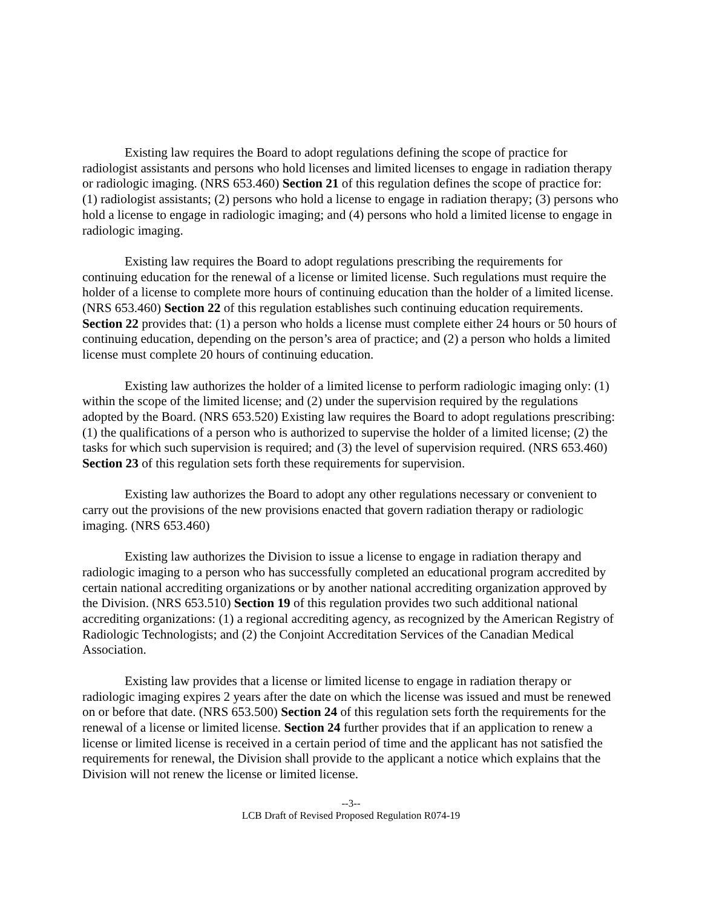Existing law requires the Board to adopt regulations defining the scope of practice for radiologist assistants and persons who hold licenses and limited licenses to engage in radiation therapy or radiologic imaging. (NRS 653.460) Section 21 of this regulation defines the scope of practice for: (1) radiologist assistants; (2) persons who hold a license to engage in radiation therapy; (3) persons who hold a license to engage in radiologic imaging; and (4) persons who hold a limited license to engage in radiologic imaging.
Existing law requires the Board to adopt regulations prescribing the requirements for continuing education for the renewal of a license or limited license. Such regulations must require the holder of a license to complete more hours of continuing education than the holder of a limited license. (NRS 653.460) Section 22 of this regulation establishes such continuing education requirements. Section 22 provides that: (1) a person who holds a license must complete either 24 hours or 50 hours of continuing education, depending on the person’s area of practice; and (2) a person who holds a limited license must complete 20 hours of continuing education.
Existing law authorizes the holder of a limited license to perform radiologic imaging only: (1) within the scope of the limited license; and (2) under the supervision required by the regulations adopted by the Board. (NRS 653.520) Existing law requires the Board to adopt regulations prescribing: (1) the qualifications of a person who is authorized to supervise the holder of a limited license; (2) the tasks for which such supervision is required; and (3) the level of supervision required. (NRS 653.460) Section 23 of this regulation sets forth these requirements for supervision.
Existing law authorizes the Board to adopt any other regulations necessary or convenient to carry out the provisions of the new provisions enacted that govern radiation therapy or radiologic imaging. (NRS 653.460)
Existing law authorizes the Division to issue a license to engage in radiation therapy and radiologic imaging to a person who has successfully completed an educational program accredited by certain national accrediting organizations or by another national accrediting organization approved by the Division. (NRS 653.510) Section 19 of this regulation provides two such additional national accrediting organizations: (1) a regional accrediting agency, as recognized by the American Registry of Radiologic Technologists; and (2) the Conjoint Accreditation Services of the Canadian Medical Association.
Existing law provides that a license or limited license to engage in radiation therapy or radiologic imaging expires 2 years after the date on which the license was issued and must be renewed on or before that date. (NRS 653.500) Section 24 of this regulation sets forth the requirements for the renewal of a license or limited license. Section 24 further provides that if an application to renew a license or limited license is received in a certain period of time and the applicant has not satisfied the requirements for renewal, the Division shall provide to the applicant a notice which explains that the Division will not renew the license or limited license.
--3--
LCB Draft of Revised Proposed Regulation R074-19